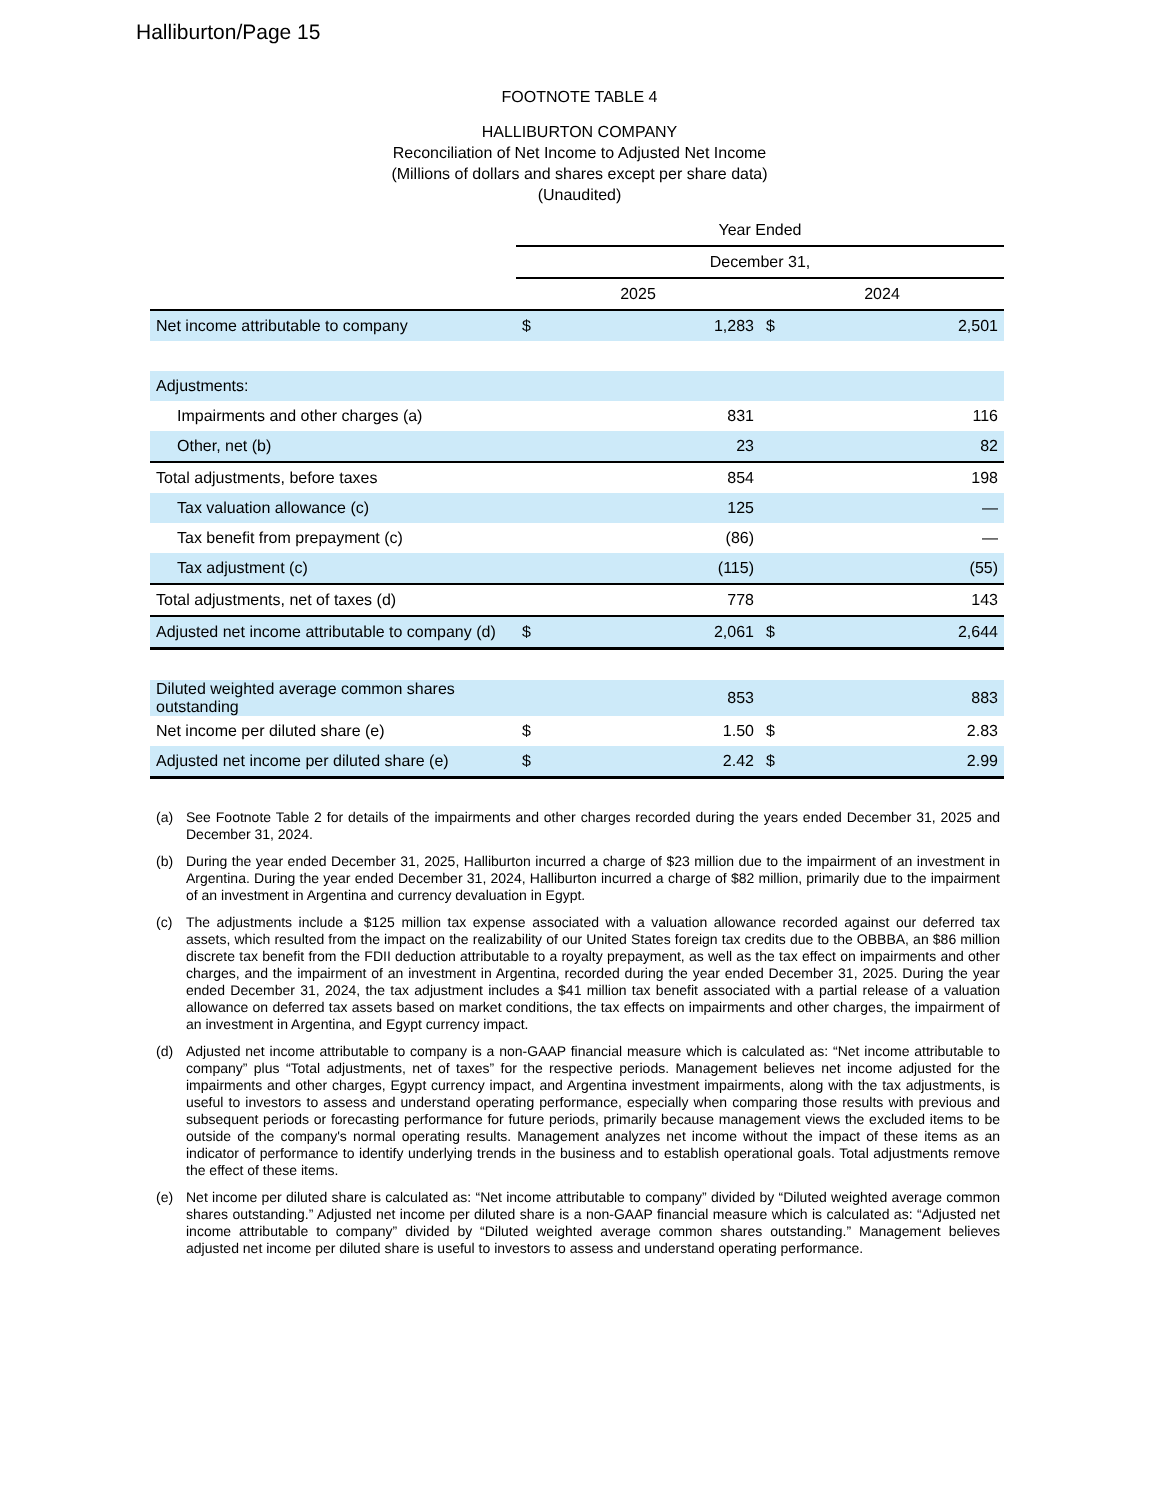Halliburton/Page 15
FOOTNOTE TABLE 4
HALLIBURTON COMPANY
Reconciliation of Net Income to Adjusted Net Income
(Millions of dollars and shares except per share data)
(Unaudited)
| | Year Ended | | | |
| | December 31, | | | |
| | 2025 | | 2024 | |
| Net income attributable to company | $ | 1,283 | $ | 2,501 |
| Adjustments: | | | | |
| Impairments and other charges (a) | | 831 | | 116 |
| Other, net (b) | | 23 | | 82 |
| Total adjustments, before taxes | | 854 | | 198 |
| Tax valuation allowance (c) | | 125 | | — |
| Tax benefit from prepayment (c) | | (86) | | — |
| Tax adjustment (c) | | (115) | | (55) |
| Total adjustments, net of taxes (d) | | 778 | | 143 |
| Adjusted net income attributable to company (d) | $ | 2,061 | $ | 2,644 |
| Diluted weighted average common shares outstanding | | 853 | | 883 |
| Net income per diluted share (e) | $ | 1.50 | $ | 2.83 |
| Adjusted net income per diluted share (e) | $ | 2.42 | $ | 2.99 |
(a) See Footnote Table 2 for details of the impairments and other charges recorded during the years ended December 31, 2025 and December 31, 2024.
(b) During the year ended December 31, 2025, Halliburton incurred a charge of $23 million due to the impairment of an investment in Argentina. During the year ended December 31, 2024, Halliburton incurred a charge of $82 million, primarily due to the impairment of an investment in Argentina and currency devaluation in Egypt.
(c) The adjustments include a $125 million tax expense associated with a valuation allowance recorded against our deferred tax assets, which resulted from the impact on the realizability of our United States foreign tax credits due to the OBBBA, an $86 million discrete tax benefit from the FDII deduction attributable to a royalty prepayment, as well as the tax effect on impairments and other charges, and the impairment of an investment in Argentina, recorded during the year ended December 31, 2025. During the year ended December 31, 2024, the tax adjustment includes a $41 million tax benefit associated with a partial release of a valuation allowance on deferred tax assets based on market conditions, the tax effects on impairments and other charges, the impairment of an investment in Argentina, and Egypt currency impact.
(d) Adjusted net income attributable to company is a non-GAAP financial measure which is calculated as: “Net income attributable to company” plus “Total adjustments, net of taxes” for the respective periods. Management believes net income adjusted for the impairments and other charges, Egypt currency impact, and Argentina investment impairments, along with the tax adjustments, is useful to investors to assess and understand operating performance, especially when comparing those results with previous and subsequent periods or forecasting performance for future periods, primarily because management views the excluded items to be outside of the company's normal operating results. Management analyzes net income without the impact of these items as an indicator of performance to identify underlying trends in the business and to establish operational goals. Total adjustments remove the effect of these items.
(e) Net income per diluted share is calculated as: “Net income attributable to company” divided by “Diluted weighted average common shares outstanding.” Adjusted net income per diluted share is a non-GAAP financial measure which is calculated as: “Adjusted net income attributable to company” divided by “Diluted weighted average common shares outstanding.” Management believes adjusted net income per diluted share is useful to investors to assess and understand operating performance.